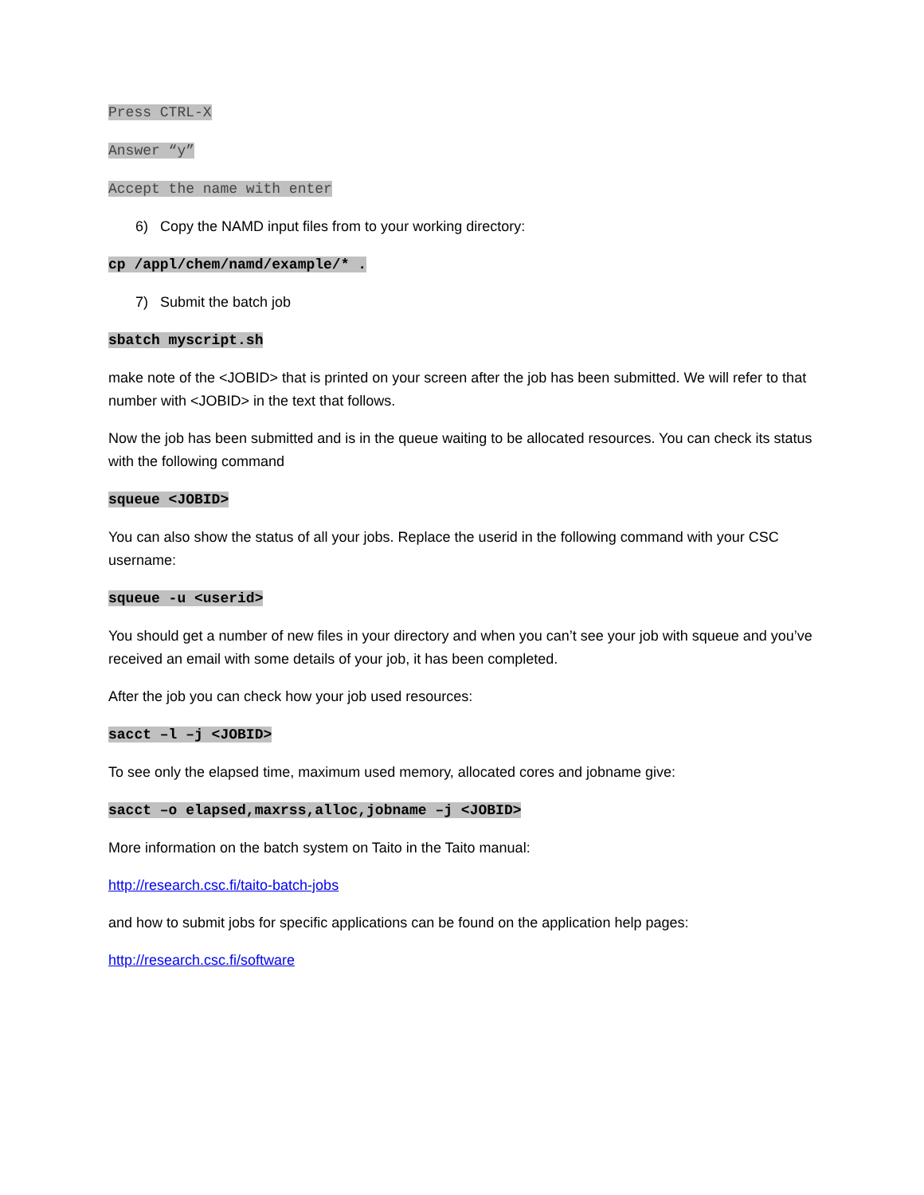Press CTRL-X
Answer “y”
Accept the name with enter
6) Copy the NAMD input files from to your working directory:
cp /appl/chem/namd/example/* .
7) Submit the batch job
sbatch myscript.sh
make note of the <JOBID> that is printed on your screen after the job has been submitted. We will refer to that number with <JOBID> in the text that follows.
Now the job has been submitted and is in the queue waiting to be allocated resources. You can check its status with the following command
squeue <JOBID>
You can also show the status of all your jobs. Replace the userid in the following command with your CSC username:
squeue -u <userid>
You should get a number of new files in your directory and when you can’t see your job with squeue and you’ve received an email with some details of your job, it has been completed.
After the job you can check how your job used resources:
sacct –l –j <JOBID>
To see only the elapsed time, maximum used memory, allocated cores and jobname give:
sacct –o elapsed,maxrss,alloc,jobname –j <JOBID>
More information on the batch system on Taito in the Taito manual:
http://research.csc.fi/taito-batch-jobs
and how to submit jobs for specific applications can be found on the application help pages:
http://research.csc.fi/software